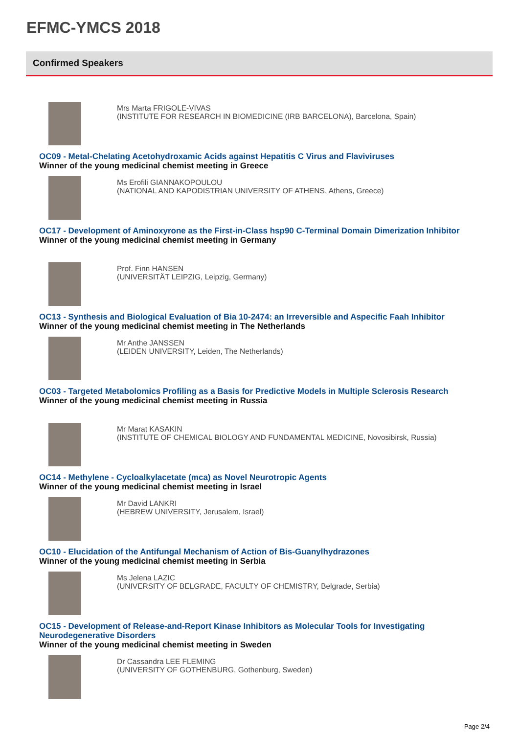EFMC-YMCS 2018
Confirmed Speakers
Mrs Marta FRIGOLE-VIVAS
(INSTITUTE FOR RESEARCH IN BIOMEDICINE (IRB BARCELONA), Barcelona, Spain)
OC09 - Metal-Chelating Acetohydroxamic Acids against Hepatitis C Virus and Flaviviruses
Winner of the young medicinal chemist meeting in Greece
Ms Erofili GIANNAKOPOULOU
(NATIONAL AND KAPODISTRIAN UNIVERSITY OF ATHENS, Athens, Greece)
OC17 - Development of Aminoxyrone as the First-in-Class hsp90 C-Terminal Domain Dimerization Inhibitor
Winner of the young medicinal chemist meeting in Germany
Prof. Finn HANSEN
(UNIVERSITÄT LEIPZIG, Leipzig, Germany)
OC13 - Synthesis and Biological Evaluation of Bia 10-2474: an Irreversible and Aspecific Faah Inhibitor
Winner of the young medicinal chemist meeting in The Netherlands
Mr Anthe JANSSEN
(LEIDEN UNIVERSITY, Leiden, The Netherlands)
OC03 - Targeted Metabolomics Profiling as a Basis for Predictive Models in Multiple Sclerosis Research
Winner of the young medicinal chemist meeting in Russia
Mr Marat KASAKIN
(INSTITUTE OF CHEMICAL BIOLOGY AND FUNDAMENTAL MEDICINE, Novosibirsk, Russia)
OC14 - Methylene - Cycloalkylacetate (mca) as Novel Neurotropic Agents
Winner of the young medicinal chemist meeting in Israel
Mr David LANKRI
(HEBREW UNIVERSITY, Jerusalem, Israel)
OC10 - Elucidation of the Antifungal Mechanism of Action of Bis-Guanylhydrazones
Winner of the young medicinal chemist meeting in Serbia
Ms Jelena LAZIC
(UNIVERSITY OF BELGRADE, FACULTY OF CHEMISTRY, Belgrade, Serbia)
OC15 - Development of Release-and-Report Kinase Inhibitors as Molecular Tools for Investigating Neurodegenerative Disorders
Winner of the young medicinal chemist meeting in Sweden
Dr Cassandra LEE FLEMING
(UNIVERSITY OF GOTHENBURG, Gothenburg, Sweden)
Page 2/4